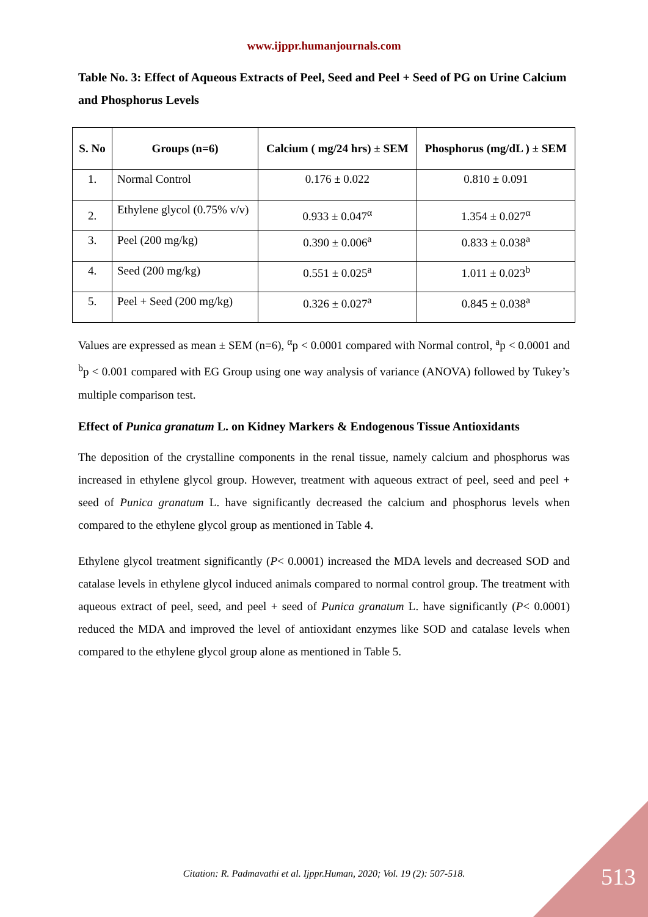www.ijppr.humanjournals.com
Table No. 3: Effect of Aqueous Extracts of Peel, Seed and Peel + Seed of PG on Urine Calcium and Phosphorus Levels
| S. No | Groups (n=6) | Calcium ( mg/24 hrs) ± SEM | Phosphorus (mg/dL ) ± SEM |
| --- | --- | --- | --- |
| 1. | Normal Control | 0.176 ± 0.022 | 0.810 ± 0.091 |
| 2. | Ethylene glycol (0.75% v/v) | 0.933 ± 0.047<sup>α</sup> | 1.354 ± 0.027<sup>α</sup> |
| 3. | Peel (200 mg/kg) | 0.390 ± 0.006<sup>a</sup> | 0.833 ± 0.038<sup>a</sup> |
| 4. | Seed (200 mg/kg) | 0.551 ± 0.025<sup>a</sup> | 1.011 ± 0.023<sup>b</sup> |
| 5. | Peel + Seed (200 mg/kg) | 0.326 ± 0.027<sup>a</sup> | 0.845 ± 0.038<sup>a</sup> |
Values are expressed as mean ± SEM (n=6), <sup>α</sup>p < 0.0001 compared with Normal control, <sup>a</sup>p < 0.0001 and <sup>b</sup>p < 0.001 compared with EG Group using one way analysis of variance (ANOVA) followed by Tukey’s multiple comparison test.
Effect of Punica granatum L. on Kidney Markers & Endogenous Tissue Antioxidants
The deposition of the crystalline components in the renal tissue, namely calcium and phosphorus was increased in ethylene glycol group. However, treatment with aqueous extract of peel, seed and peel + seed of Punica granatum L. have significantly decreased the calcium and phosphorus levels when compared to the ethylene glycol group as mentioned in Table 4.
Ethylene glycol treatment significantly (P< 0.0001) increased the MDA levels and decreased SOD and catalase levels in ethylene glycol induced animals compared to normal control group. The treatment with aqueous extract of peel, seed, and peel + seed of Punica granatum L. have significantly (P< 0.0001) reduced the MDA and improved the level of antioxidant enzymes like SOD and catalase levels when compared to the ethylene glycol group alone as mentioned in Table 5.
Citation: R. Padmavathi et al. Ijppr.Human, 2020; Vol. 19 (2): 507-518.
513